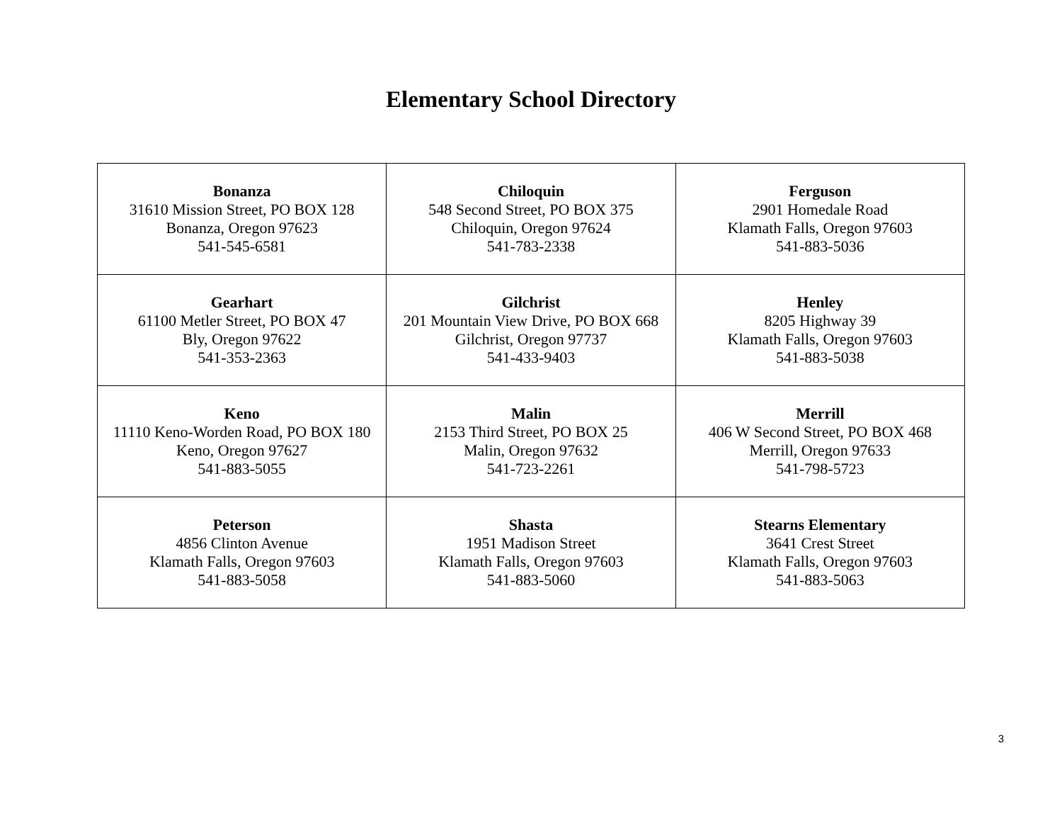Elementary School Directory
| Bonanza 31610 Mission Street, PO BOX 128 Bonanza, Oregon 97623 541-545-6581 | Chiloquin 548 Second Street, PO BOX 375 Chiloquin, Oregon 97624 541-783-2338 | Ferguson 2901 Homedale Road Klamath Falls, Oregon 97603 541-883-5036 |
| Gearhart 61100 Metler Street, PO BOX 47 Bly, Oregon 97622 541-353-2363 | Gilchrist 201 Mountain View Drive, PO BOX 668 Gilchrist, Oregon 97737 541-433-9403 | Henley 8205 Highway 39 Klamath Falls, Oregon 97603 541-883-5038 |
| Keno 11110 Keno-Worden Road, PO BOX 180 Keno, Oregon 97627 541-883-5055 | Malin 2153 Third Street, PO BOX 25 Malin, Oregon 97632 541-723-2261 | Merrill 406 W Second Street, PO BOX 468 Merrill, Oregon 97633 541-798-5723 |
| Peterson 4856 Clinton Avenue Klamath Falls, Oregon 97603 541-883-5058 | Shasta 1951 Madison Street Klamath Falls, Oregon 97603 541-883-5060 | Stearns Elementary 3641 Crest Street Klamath Falls, Oregon 97603 541-883-5063 |
3